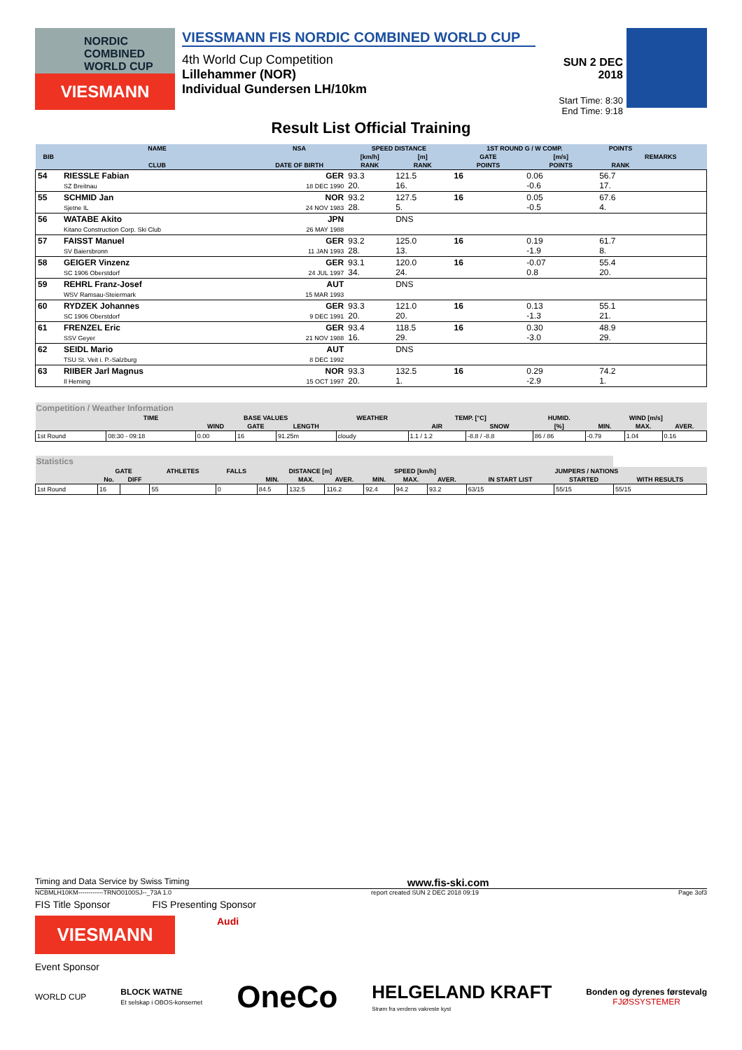NORDIC COMBINED WORLD CUP
VIESMANN
VIESSMANN FIS NORDIC COMBINED WORLD CUP
4th World Cup Competition
Lillehammer (NOR)
Individual Gundersen LH/10km
SUN 2 DEC 2018
Start Time: 8:30
End Time: 9:18
Result List Official Training
| BIB | NAME | NSA | SPEED DISTANCE | | 1ST ROUND G / W COMP. | | POINTS | REMARKS |
| --- | --- | --- | --- | --- | --- | --- | --- | --- |
| | | | [km/h] | [m] | GATE | [m/s] | | |
| | CLUB | DATE OF BIRTH | RANK | RANK | POINTS | POINTS | RANK | |
| 54 | RIESSLE Fabian SZ Breitnau | GER 18 DEC 1990 | 93.3 20. | 121.5 16. | 16 | 0.06 -0.6 | 56.7 17. | |
| 55 | SCHMID Jan Sjetne IL | NOR 24 NOV 1983 | 93.2 28. | 127.5 5. | 16 | 0.05 -0.5 | 67.6 4. | |
| 56 | WATABE Akito Kitano Construction Corp. Ski Club | JPN 26 MAY 1988 | | DNS | | | | |
| 57 | FAISST Manuel SV Baiersbronn | GER 11 JAN 1993 | 93.2 28. | 125.0 13. | 16 | 0.19 -1.9 | 61.7 8. | |
| 58 | GEIGER Vinzenz SC 1906 Oberstdorf | GER 24 JUL 1997 | 93.1 34. | 120.0 24. | 16 | -0.07 0.8 | 55.4 20. | |
| 59 | REHRL Franz-Josef WSV Ramsau-Steiermark | AUT 15 MAR 1993 | | DNS | | | | |
| 60 | RYDZEK Johannes SC 1906 Oberstdorf | GER 9 DEC 1991 | 93.3 20. | 121.0 20. | 16 | 0.13 -1.3 | 55.1 21. | |
| 61 | FRENZEL Eric SSV Geyer | GER 21 NOV 1988 | 93.4 16. | 118.5 29. | 16 | 0.30 -3.0 | 48.9 29. | |
| 62 | SEIDL Mario TSU St. Veit i. P.-Salzburg | AUT 8 DEC 1992 | | DNS | | | | |
| 63 | RIIBER Jarl Magnus Il Heming | NOR 15 OCT 1997 | 93.3 20. | 132.5 1. | 16 | 0.29 -2.9 | 74.2 1. | |
| Competition / Weather Information | | | | | | | | | | | |
| --- | --- | --- | --- | --- | --- | --- | --- | --- | --- | --- | --- |
| | TIME | BASE VALUES | | | WEATHER | TEMP. [°C] | | HUMID. | WIND [m/s] | | |
| | | WIND | GATE | LENGTH | | AIR | SNOW | [%] | MIN. | MAX. | AVER. |
| 1st Round | 08:30 - 09:18 | 0.00 | 16 | 91.25m | cloudy | 1.1 / 1.2 | -8.8 / -8.8 | 86 / 86 | -0.79 | 1.04 | 0.16 |
| Statistics | | | | | | | | | | | | | |
| --- | --- | --- | --- | --- | --- | --- | --- | --- | --- | --- | --- | --- | --- |
| | GATE | | ATHLETES | FALLS | DISTANCE [m] | | | SPEED [km/h] | | | JUMPERS / NATIONS | | |
| | No. | DIFF | | | MIN. | MAX. | AVER. | MIN. | MAX. | AVER. | IN START LIST | STARTED | WITH RESULTS |
| 1st Round | 16 | | 55 | 0 | 84.5 | 132.5 | 116.2 | 92.4 | 94.2 | 93.2 | 63/15 | 55/15 | 55/15 |
Timing and Data Service by Swiss Timing www.fis-ski.com
NCBMLH10KM------------TRNO0100SJ--_73A 1.0 report created SUN 2 DEC 2018 09:19 Page 3of3
FIS Title Sponsor FIS Presenting Sponsor
VIESMANN
Audi
Event Sponsor
WORLD CUP BLOCK WATNE
Et selskap i OBOS-konsernet OneCo HELGELAND KRAFT
Strøm fra verdens vakreste kyst Bonden og dyrenes førstevalg
FJØSSYSTEMER